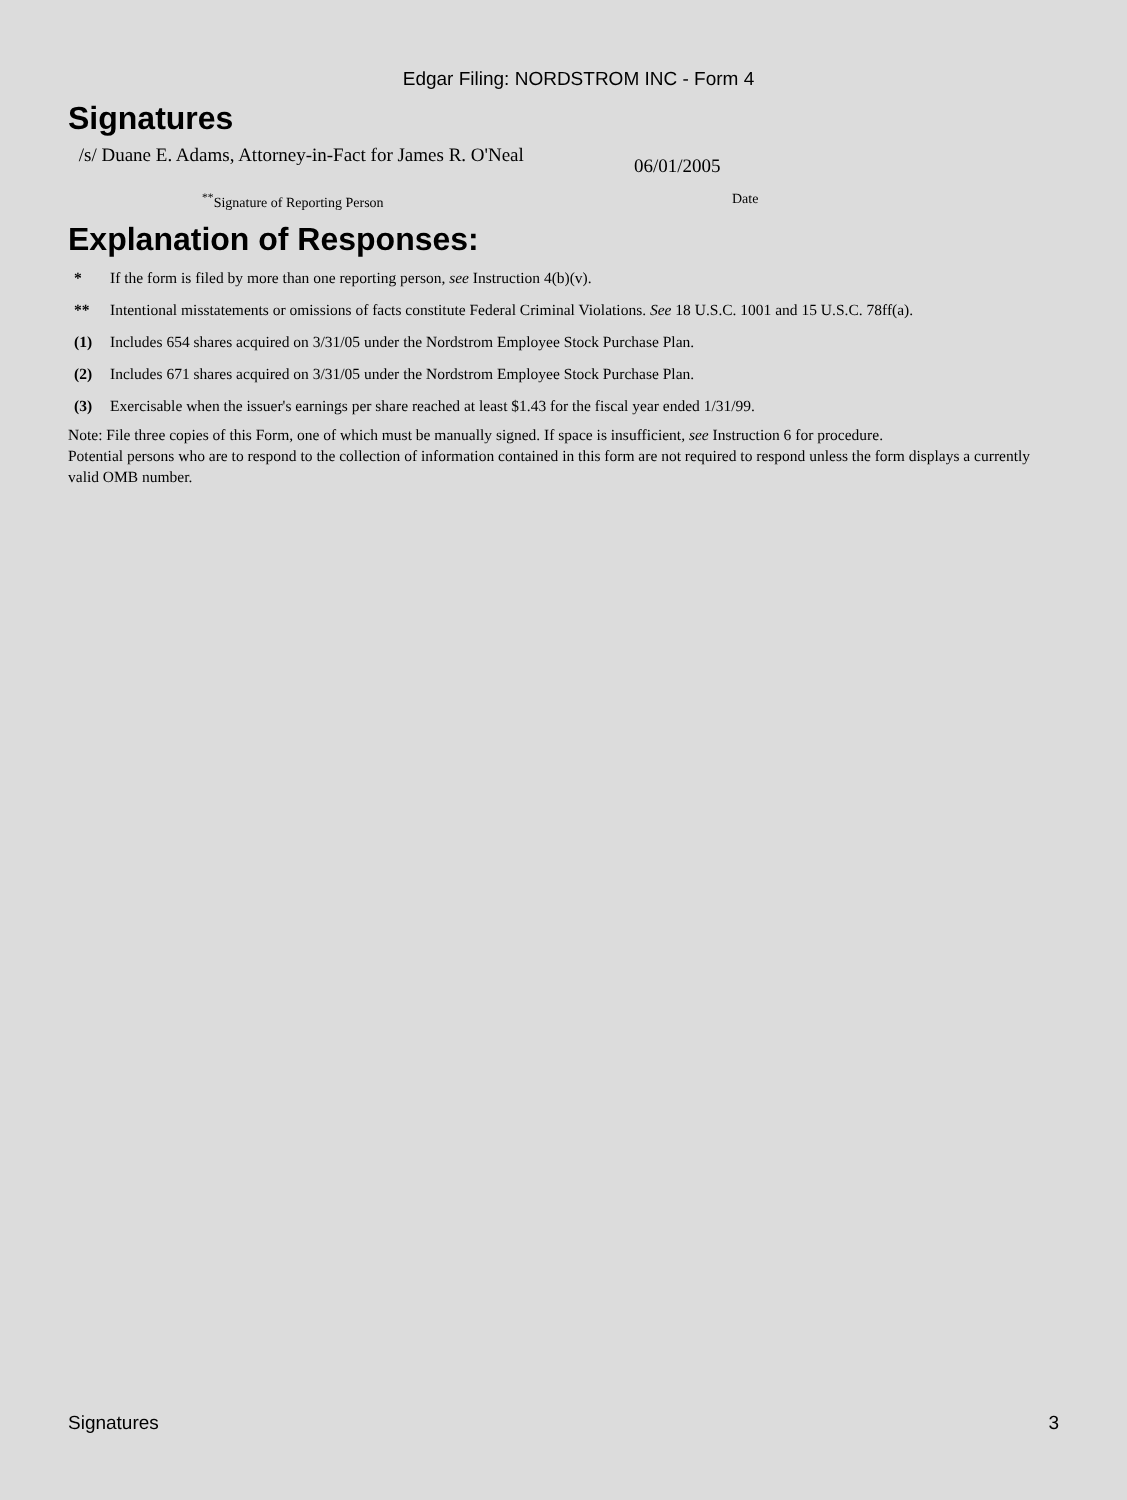Edgar Filing: NORDSTROM INC - Form 4
Signatures
/s/ Duane E. Adams, Attorney-in-Fact for James R. O'Neal
06/01/2005
<sup>**</sup> Signature of Reporting Person Date
Explanation of Responses:
| * | If the form is filed by more than one reporting person, see Instruction 4(b)(v). |
| ** | Intentional misstatements or omissions of facts constitute Federal Criminal Violations. See 18 U.S.C. 1001 and 15 U.S.C. 78ff(a). |
| (1) | Includes 654 shares acquired on 3/31/05 under the Nordstrom Employee Stock Purchase Plan. |
| (2) | Includes 671 shares acquired on 3/31/05 under the Nordstrom Employee Stock Purchase Plan. |
| (3) | Exercisable when the issuer's earnings per share reached at least $1.43 for the fiscal year ended 1/31/99. |
Note: File three copies of this Form, one of which must be manually signed. If space is insufficient, see Instruction 6 for procedure.
Potential persons who are to respond to the collection of information contained in this form are not required to respond unless the form displays a currently valid OMB number.
Signatures 3